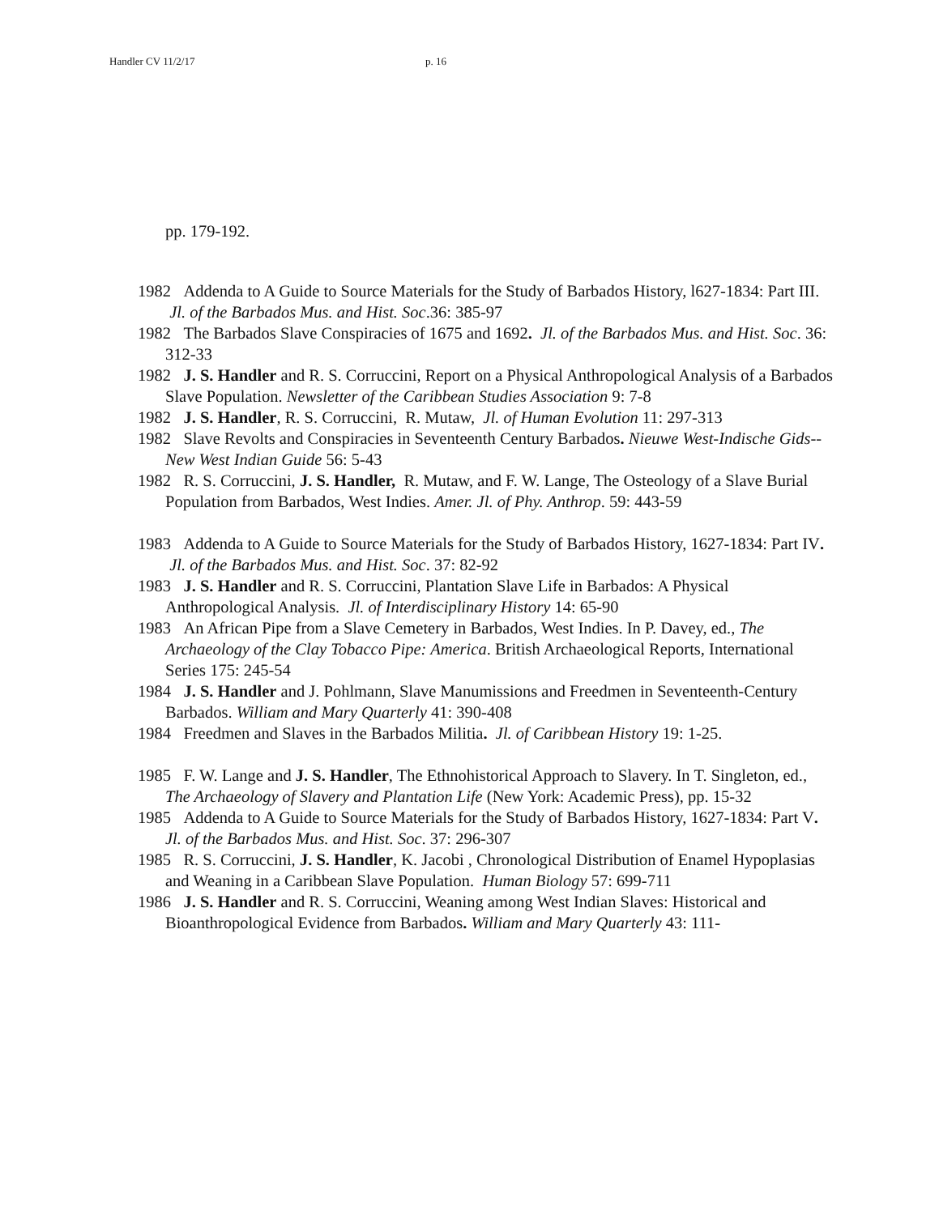Handler CV 11/2/17 p. 16
pp. 179-192.
1982 Addenda to A Guide to Source Materials for the Study of Barbados History, l627-1834: Part III. Jl. of the Barbados Mus. and Hist. Soc.36: 385-97
1982 The Barbados Slave Conspiracies of 1675 and 1692. Jl. of the Barbados Mus. and Hist. Soc. 36: 312-33
1982 J. S. Handler and R. S. Corruccini, Report on a Physical Anthropological Analysis of a Barbados Slave Population. Newsletter of the Caribbean Studies Association 9: 7-8
1982 J. S. Handler, R. S. Corruccini, R. Mutaw, Jl. of Human Evolution 11: 297-313
1982 Slave Revolts and Conspiracies in Seventeenth Century Barbados. Nieuwe West-Indische Gids--New West Indian Guide 56: 5-43
1982 R. S. Corruccini, J. S. Handler, R. Mutaw, and F. W. Lange, The Osteology of a Slave Burial Population from Barbados, West Indies. Amer. Jl. of Phy. Anthrop. 59: 443-59
1983 Addenda to A Guide to Source Materials for the Study of Barbados History, 1627-1834: Part IV. Jl. of the Barbados Mus. and Hist. Soc. 37: 82-92
1983 J. S. Handler and R. S. Corruccini, Plantation Slave Life in Barbados: A Physical Anthropological Analysis. Jl. of Interdisciplinary History 14: 65-90
1983 An African Pipe from a Slave Cemetery in Barbados, West Indies. In P. Davey, ed., The Archaeology of the Clay Tobacco Pipe: America. British Archaeological Reports, International Series 175: 245-54
1984 J. S. Handler and J. Pohlmann, Slave Manumissions and Freedmen in Seventeenth-Century Barbados. William and Mary Quarterly 41: 390-408
1984 Freedmen and Slaves in the Barbados Militia. Jl. of Caribbean History 19: 1-25.
1985 F. W. Lange and J. S. Handler, The Ethnohistorical Approach to Slavery. In T. Singleton, ed., The Archaeology of Slavery and Plantation Life (New York: Academic Press), pp. 15-32
1985 Addenda to A Guide to Source Materials for the Study of Barbados History, 1627-1834: Part V. Jl. of the Barbados Mus. and Hist. Soc. 37: 296-307
1985 R. S. Corruccini, J. S. Handler, K. Jacobi , Chronological Distribution of Enamel Hypoplasias and Weaning in a Caribbean Slave Population. Human Biology 57: 699-711
1986 J. S. Handler and R. S. Corruccini, Weaning among West Indian Slaves: Historical and Bioanthropological Evidence from Barbados. William and Mary Quarterly 43: 111-